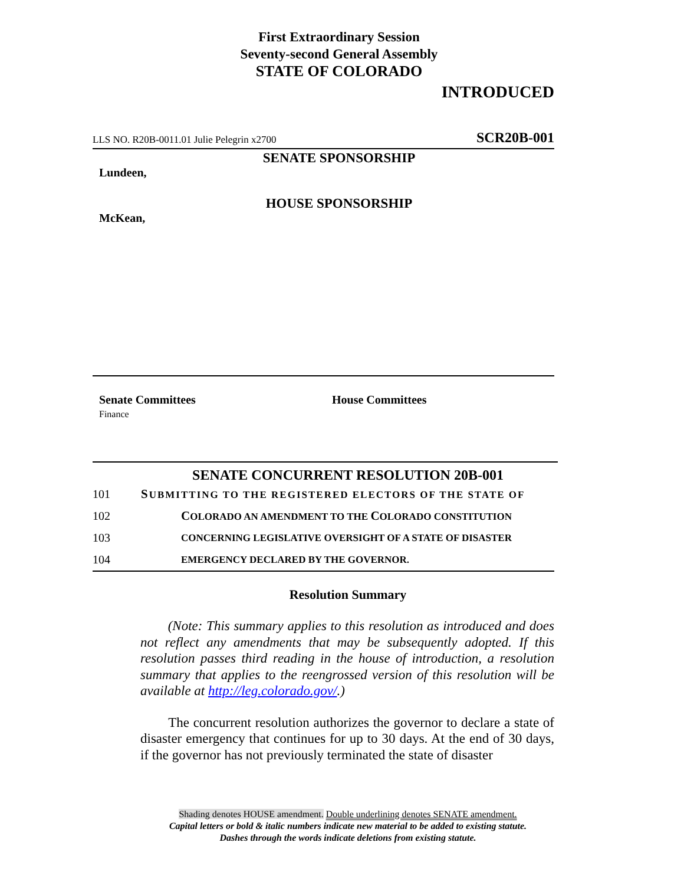First Extraordinary Session
Seventy-second General Assembly
STATE OF COLORADO
INTRODUCED
LLS NO. R20B-0011.01 Julie Pelegrin x2700 SCR20B-001
SENATE SPONSORSHIP
Lundeen,
HOUSE SPONSORSHIP
McKean,
Senate Committees
Finance
House Committees
SENATE CONCURRENT RESOLUTION 20B-001
101 SUBMITTING TO THE REGISTERED ELECTORS OF THE STATE OF
102 COLORADO AN AMENDMENT TO THE COLORADO CONSTITUTION
103 CONCERNING LEGISLATIVE OVERSIGHT OF A STATE OF DISASTER
104 EMERGENCY DECLARED BY THE GOVERNOR.
Resolution Summary
(Note: This summary applies to this resolution as introduced and does not reflect any amendments that may be subsequently adopted. If this resolution passes third reading in the house of introduction, a resolution summary that applies to the reengrossed version of this resolution will be available at http://leg.colorado.gov/.)
The concurrent resolution authorizes the governor to declare a state of disaster emergency that continues for up to 30 days. At the end of 30 days, if the governor has not previously terminated the state of disaster
Shading denotes HOUSE amendment. Double underlining denotes SENATE amendment.
Capital letters or bold & italic numbers indicate new material to be added to existing statute.
Dashes through the words indicate deletions from existing statute.